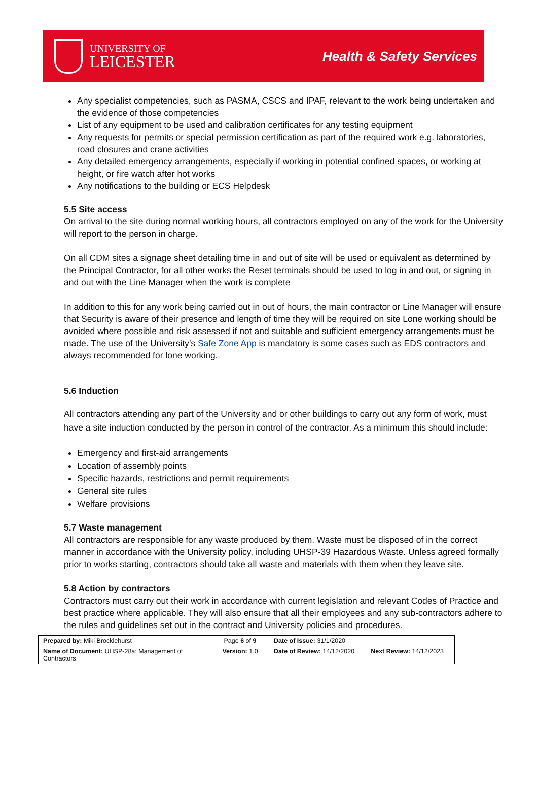UNIVERSITY OF
LEICESTER
Health & Safety Services
Any specialist competencies, such as PASMA, CSCS and IPAF, relevant to the work being undertaken and the evidence of those competencies
List of any equipment to be used and calibration certificates for any testing equipment
Any requests for permits or special permission certification as part of the required work e.g. laboratories, road closures and crane activities
Any detailed emergency arrangements, especially if working in potential confined spaces, or working at height, or fire watch after hot works
Any notifications to the building or ECS Helpdesk
5.5 Site access
On arrival to the site during normal working hours, all contractors employed on any of the work for the University will report to the person in charge.
On all CDM sites a signage sheet detailing time in and out of site will be used or equivalent as determined by the Principal Contractor, for all other works the Reset terminals should be used to log in and out, or signing in and out with the Line Manager when the work is complete
In addition to this for any work being carried out in out of hours, the main contractor or Line Manager will ensure that Security is aware of their presence and length of time they will be required on site Lone working should be avoided where possible and risk assessed if not and suitable and sufficient emergency arrangements must be made. The use of the University’s Safe Zone App is mandatory is some cases such as EDS contractors and always recommended for lone working.
5.6 Induction
All contractors attending any part of the University and or other buildings to carry out any form of work, must have a site induction conducted by the person in control of the contractor. As a minimum this should include:
Emergency and first-aid arrangements
Location of assembly points
Specific hazards, restrictions and permit requirements
General site rules
Welfare provisions
5.7 Waste management
All contractors are responsible for any waste produced by them. Waste must be disposed of in the correct manner in accordance with the University policy, including UHSP-39 Hazardous Waste. Unless agreed formally prior to works starting, contractors should take all waste and materials with them when they leave site.
5.8 Action by contractors
Contractors must carry out their work in accordance with current legislation and relevant Codes of Practice and best practice where applicable. They will also ensure that all their employees and any sub-contractors adhere to the rules and guidelines set out in the contract and University policies and procedures.
| Prepared by: Miki Brocklehurst | Page 6 of 9 | Date of Issue: 31/1/2020 | |
| Name of Document: UHSP-28a: Management of Contractors | Version: 1.0 | Date of Review: 14/12/2020 | Next Review: 14/12/2023 |